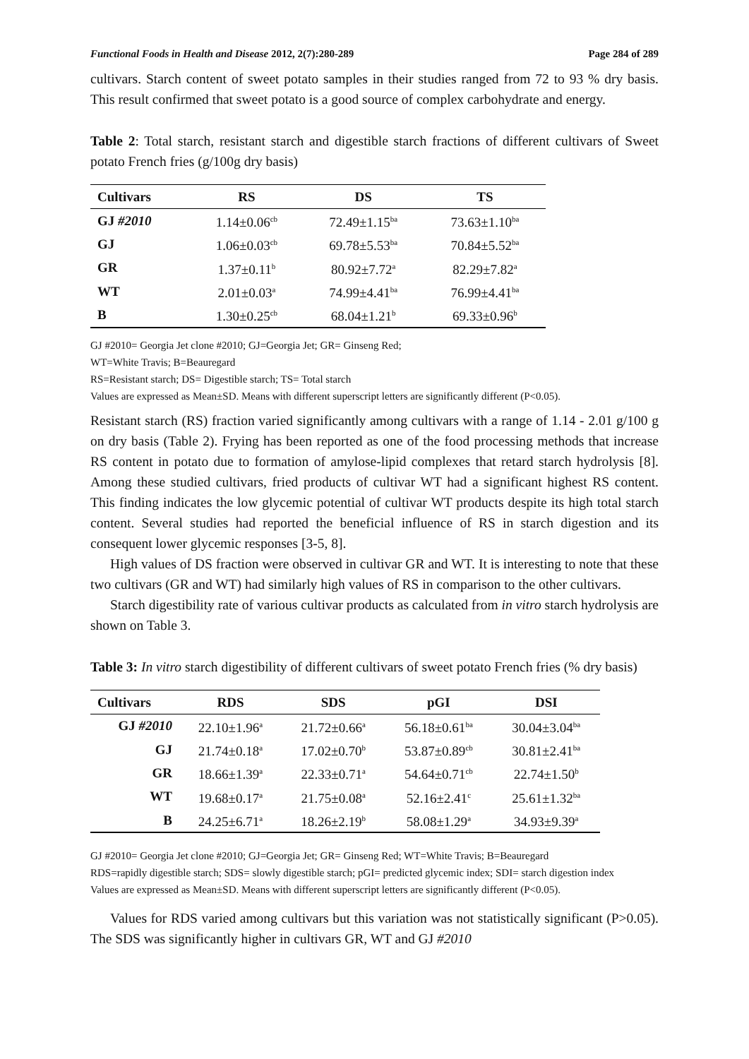Functional Foods in Health and Disease 2012, 2(7):280-289 Page 284 of 289
cultivars. Starch content of sweet potato samples in their studies ranged from 72 to 93 % dry basis. This result confirmed that sweet potato is a good source of complex carbohydrate and energy.
Table 2: Total starch, resistant starch and digestible starch fractions of different cultivars of Sweet potato French fries (g/100g dry basis)
| Cultivars | RS | DS | TS |
| --- | --- | --- | --- |
| GJ #2010 | 1.14±0.06<sup>cb</sup> | 72.49±1.15<sup>ba</sup> | 73.63±1.10<sup>ba</sup> |
| GJ | 1.06±0.03<sup>cb</sup> | 69.78±5.53<sup>ba</sup> | 70.84±5.52<sup>ba</sup> |
| GR | 1.37±0.11<sup>b</sup> | 80.92±7.72<sup>a</sup> | 82.29±7.82<sup>a</sup> |
| WT | 2.01±0.03<sup>a</sup> | 74.99±4.41<sup>ba</sup> | 76.99±4.41<sup>ba</sup> |
| B | 1.30±0.25<sup>cb</sup> | 68.04±1.21<sup>b</sup> | 69.33±0.96<sup>b</sup> |
GJ #2010= Georgia Jet clone #2010; GJ=Georgia Jet; GR= Ginseng Red;
WT=White Travis; B=Beauregard
RS=Resistant starch; DS= Digestible starch; TS= Total starch
Values are expressed as Mean±SD. Means with different superscript letters are significantly different (P<0.05).
Resistant starch (RS) fraction varied significantly among cultivars with a range of 1.14 - 2.01 g/100 g on dry basis (Table 2). Frying has been reported as one of the food processing methods that increase RS content in potato due to formation of amylose-lipid complexes that retard starch hydrolysis [8]. Among these studied cultivars, fried products of cultivar WT had a significant highest RS content. This finding indicates the low glycemic potential of cultivar WT products despite its high total starch content. Several studies had reported the beneficial influence of RS in starch digestion and its consequent lower glycemic responses [3-5, 8].
High values of DS fraction were observed in cultivar GR and WT. It is interesting to note that these two cultivars (GR and WT) had similarly high values of RS in comparison to the other cultivars.
Starch digestibility rate of various cultivar products as calculated from in vitro starch hydrolysis are shown on Table 3.
Table 3: In vitro starch digestibility of different cultivars of sweet potato French fries (% dry basis)
| Cultivars | RDS | SDS | pGI | DSI |
| --- | --- | --- | --- | --- |
| GJ #2010 | 22.10±1.96<sup>a</sup> | 21.72±0.66<sup>a</sup> | 56.18±0.61<sup>ba</sup> | 30.04±3.04<sup>ba</sup> |
| GJ | 21.74±0.18<sup>a</sup> | 17.02±0.70<sup>b</sup> | 53.87±0.89<sup>cb</sup> | 30.81±2.41<sup>ba</sup> |
| GR | 18.66±1.39<sup>a</sup> | 22.33±0.71<sup>a</sup> | 54.64±0.71<sup>cb</sup> | 22.74±1.50<sup>b</sup> |
| WT | 19.68±0.17<sup>a</sup> | 21.75±0.08<sup>a</sup> | 52.16±2.41<sup>c</sup> | 25.61±1.32<sup>ba</sup> |
| B | 24.25±6.71<sup>a</sup> | 18.26±2.19<sup>b</sup> | 58.08±1.29<sup>a</sup> | 34.93±9.39<sup>a</sup> |
GJ #2010= Georgia Jet clone #2010; GJ=Georgia Jet; GR= Ginseng Red; WT=White Travis; B=Beauregard
RDS=rapidly digestible starch; SDS= slowly digestible starch; pGI= predicted glycemic index; SDI= starch digestion index
Values are expressed as Mean±SD. Means with different superscript letters are significantly different (P<0.05).
Values for RDS varied among cultivars but this variation was not statistically significant (P>0.05). The SDS was significantly higher in cultivars GR, WT and GJ #2010